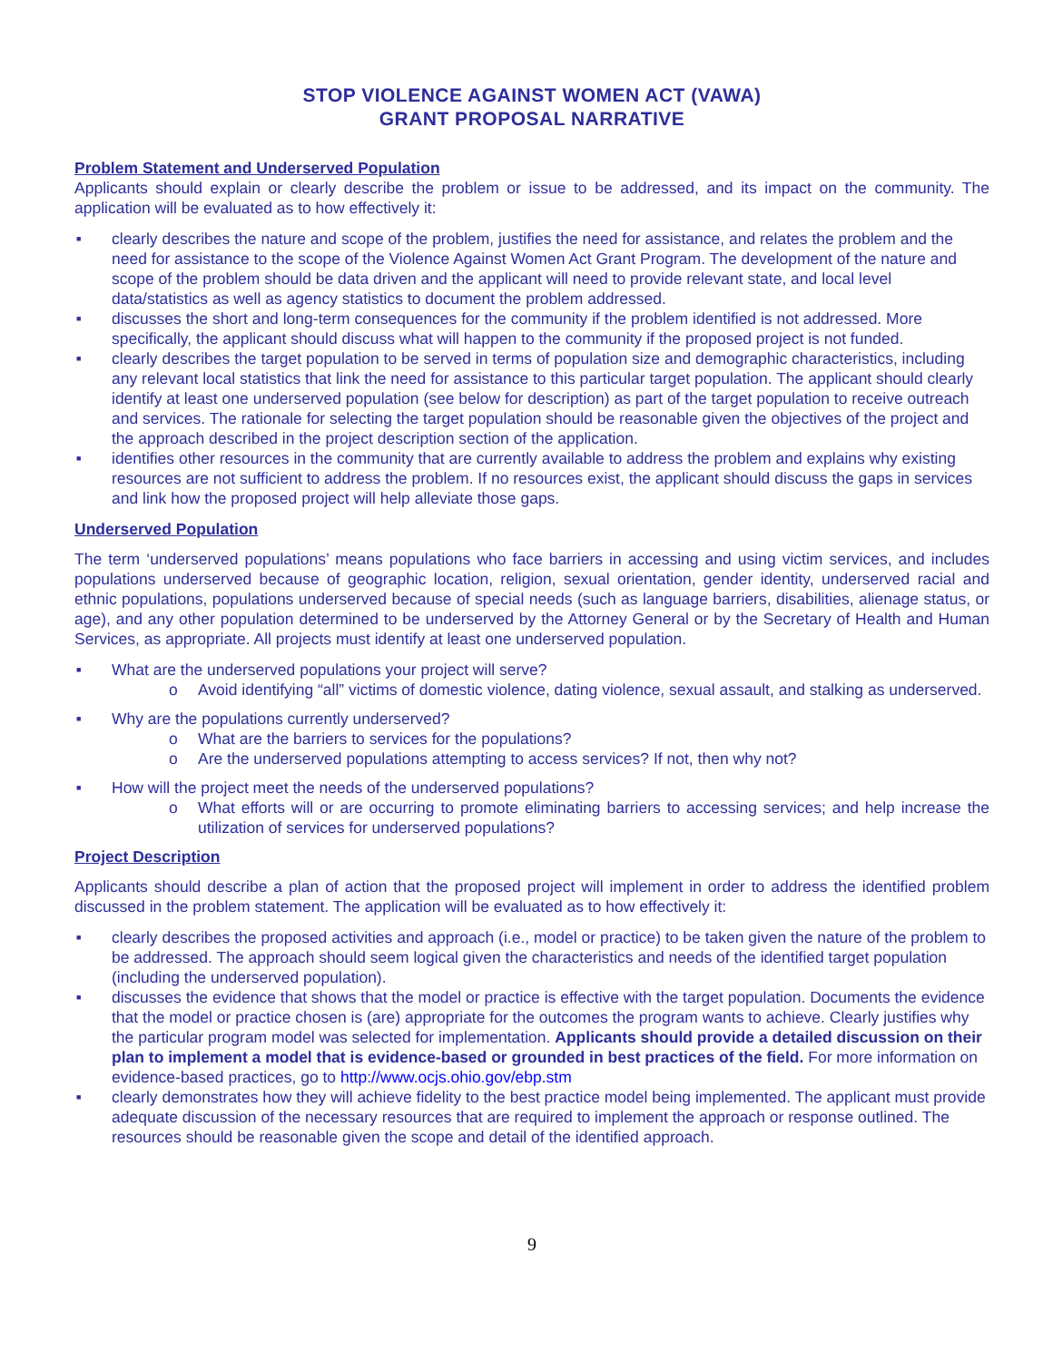STOP VIOLENCE AGAINST WOMEN ACT (VAWA)
GRANT PROPOSAL NARRATIVE
Problem Statement and Underserved Population
Applicants should explain or clearly describe the problem or issue to be addressed, and its impact on the community. The application will be evaluated as to how effectively it:
■ clearly describes the nature and scope of the problem, justifies the need for assistance, and relates the problem and the need for assistance to the scope of the Violence Against Women Act Grant Program. The development of the nature and scope of the problem should be data driven and the applicant will need to provide relevant state, and local level data/statistics as well as agency statistics to document the problem addressed.
■ discusses the short and long-term consequences for the community if the problem identified is not addressed. More specifically, the applicant should discuss what will happen to the community if the proposed project is not funded.
■ clearly describes the target population to be served in terms of population size and demographic characteristics, including any relevant local statistics that link the need for assistance to this particular target population. The applicant should clearly identify at least one underserved population (see below for description) as part of the target population to receive outreach and services. The rationale for selecting the target population should be reasonable given the objectives of the project and the approach described in the project description section of the application.
■ identifies other resources in the community that are currently available to address the problem and explains why existing resources are not sufficient to address the problem. If no resources exist, the applicant should discuss the gaps in services and link how the proposed project will help alleviate those gaps.
Underserved Population
The term ‘underserved populations’ means populations who face barriers in accessing and using victim services, and includes populations underserved because of geographic location, religion, sexual orientation, gender identity, underserved racial and ethnic populations, populations underserved because of special needs (such as language barriers, disabilities, alienage status, or age), and any other population determined to be underserved by the Attorney General or by the Secretary of Health and Human Services, as appropriate. All projects must identify at least one underserved population.
■ What are the underserved populations your project will serve?
o Avoid identifying “all” victims of domestic violence, dating violence, sexual assault, and stalking as underserved.
■ Why are the populations currently underserved?
o What are the barriers to services for the populations?
o Are the underserved populations attempting to access services? If not, then why not?
■ How will the project meet the needs of the underserved populations?
o What efforts will or are occurring to promote eliminating barriers to accessing services; and help increase the utilization of services for underserved populations?
Project Description
Applicants should describe a plan of action that the proposed project will implement in order to address the identified problem discussed in the problem statement. The application will be evaluated as to how effectively it:
■ clearly describes the proposed activities and approach (i.e., model or practice) to be taken given the nature of the problem to be addressed. The approach should seem logical given the characteristics and needs of the identified target population (including the underserved population).
■ discusses the evidence that shows that the model or practice is effective with the target population. Documents the evidence that the model or practice chosen is (are) appropriate for the outcomes the program wants to achieve. Clearly justifies why the particular program model was selected for implementation. Applicants should provide a detailed discussion on their plan to implement a model that is evidence-based or grounded in best practices of the field. For more information on evidence-based practices, go to http://www.ocjs.ohio.gov/ebp.stm
■ clearly demonstrates how they will achieve fidelity to the best practice model being implemented. The applicant must provide adequate discussion of the necessary resources that are required to implement the approach or response outlined. The resources should be reasonable given the scope and detail of the identified approach.
9